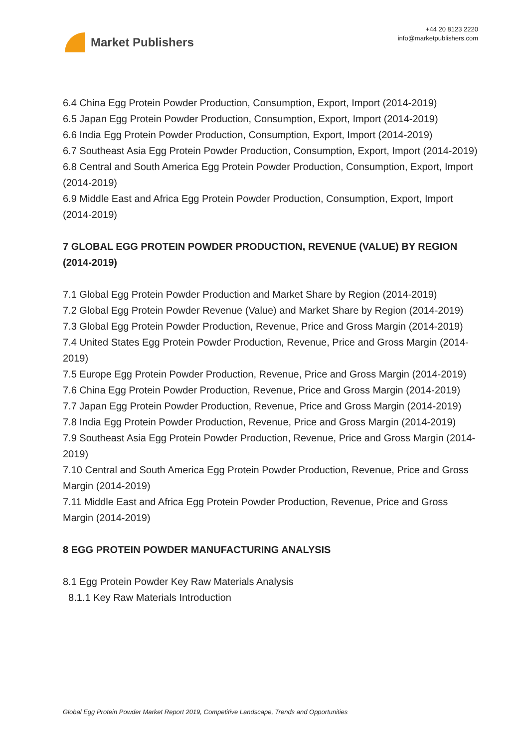Market Publishers
+44 20 8123 2220
info@marketpublishers.com
6.4 China Egg Protein Powder Production, Consumption, Export, Import (2014-2019)
6.5 Japan Egg Protein Powder Production, Consumption, Export, Import (2014-2019)
6.6 India Egg Protein Powder Production, Consumption, Export, Import (2014-2019)
6.7 Southeast Asia Egg Protein Powder Production, Consumption, Export, Import (2014-2019)
6.8 Central and South America Egg Protein Powder Production, Consumption, Export, Import (2014-2019)
6.9 Middle East and Africa Egg Protein Powder Production, Consumption, Export, Import (2014-2019)
7 GLOBAL EGG PROTEIN POWDER PRODUCTION, REVENUE (VALUE) BY REGION (2014-2019)
7.1 Global Egg Protein Powder Production and Market Share by Region (2014-2019)
7.2 Global Egg Protein Powder Revenue (Value) and Market Share by Region (2014-2019)
7.3 Global Egg Protein Powder Production, Revenue, Price and Gross Margin (2014-2019)
7.4 United States Egg Protein Powder Production, Revenue, Price and Gross Margin (2014-2019)
7.5 Europe Egg Protein Powder Production, Revenue, Price and Gross Margin (2014-2019)
7.6 China Egg Protein Powder Production, Revenue, Price and Gross Margin (2014-2019)
7.7 Japan Egg Protein Powder Production, Revenue, Price and Gross Margin (2014-2019)
7.8 India Egg Protein Powder Production, Revenue, Price and Gross Margin (2014-2019)
7.9 Southeast Asia Egg Protein Powder Production, Revenue, Price and Gross Margin (2014-2019)
7.10 Central and South America Egg Protein Powder Production, Revenue, Price and Gross Margin (2014-2019)
7.11 Middle East and Africa Egg Protein Powder Production, Revenue, Price and Gross Margin (2014-2019)
8 EGG PROTEIN POWDER MANUFACTURING ANALYSIS
8.1 Egg Protein Powder Key Raw Materials Analysis
8.1.1 Key Raw Materials Introduction
Global Egg Protein Powder Market Report 2019, Competitive Landscape, Trends and Opportunities